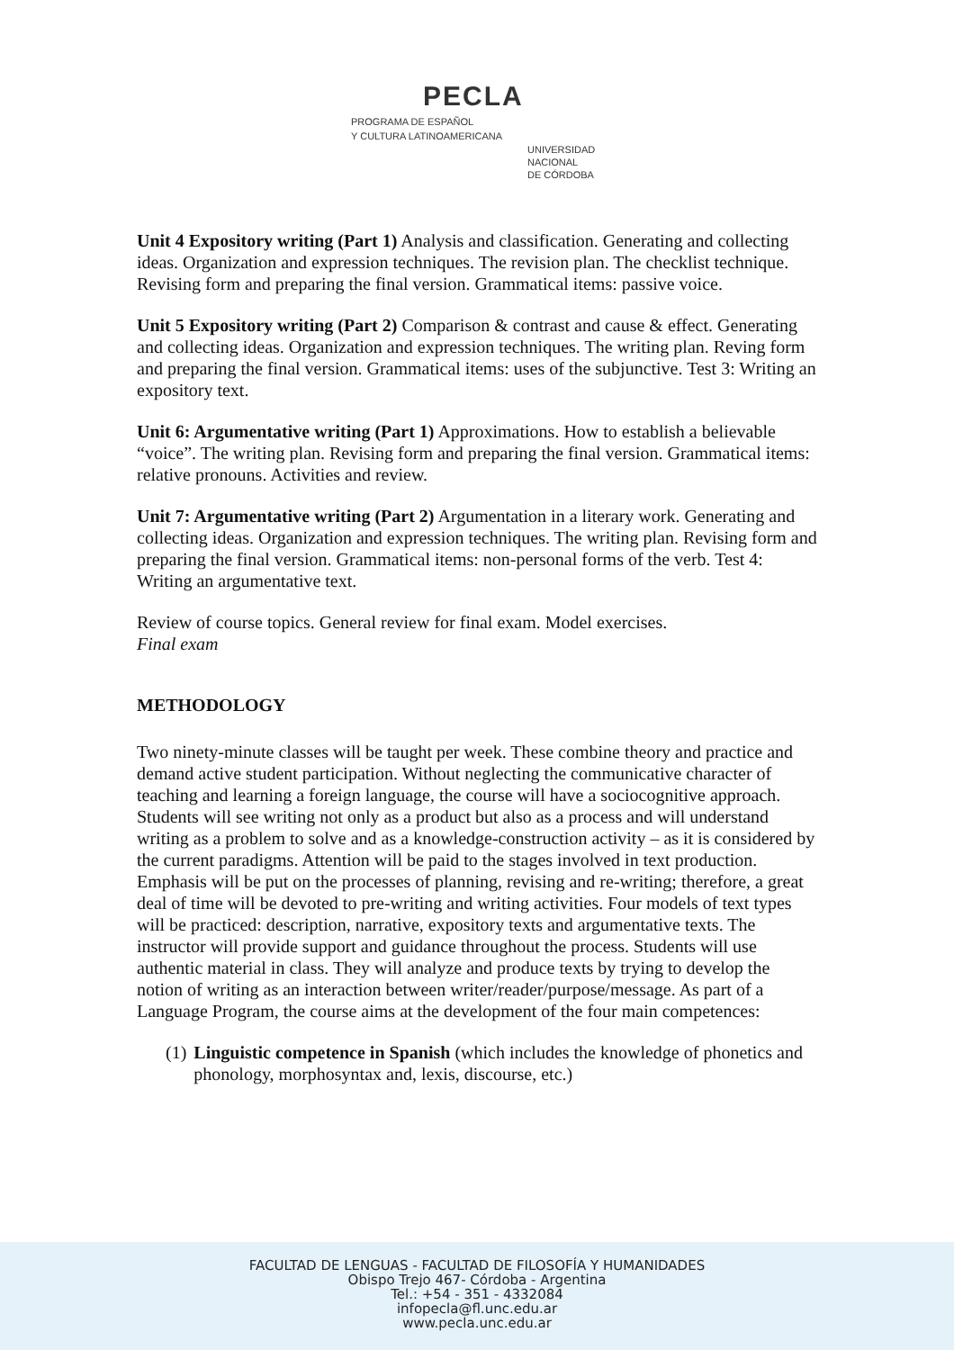PECLA
PROGRAMA DE ESPAÑOL
Y CULTURA LATINOAMERICANA
UNIVERSIDAD
NACIONAL
DE CÓRDOBA
Unit 4 Expository writing (Part 1) Analysis and classification. Generating and collecting ideas. Organization and expression techniques. The revision plan. The checklist technique. Revising form and preparing the final version. Grammatical items: passive voice.
Unit 5 Expository writing (Part 2) Comparison & contrast and cause & effect. Generating and collecting ideas. Organization and expression techniques. The writing plan. Reving form and preparing the final version. Grammatical items: uses of the subjunctive. Test 3: Writing an expository text.
Unit 6: Argumentative writing (Part 1) Approximations. How to establish a believable “voice”. The writing plan. Revising form and preparing the final version. Grammatical items: relative pronouns. Activities and review.
Unit 7: Argumentative writing (Part 2) Argumentation in a literary work. Generating and collecting ideas. Organization and expression techniques. The writing plan. Revising form and preparing the final version. Grammatical items: non-personal forms of the verb. Test 4: Writing an argumentative text.
Review of course topics. General review for final exam. Model exercises.
Final exam
METHODOLOGY
Two ninety-minute classes will be taught per week. These combine theory and practice and demand active student participation. Without neglecting the communicative character of teaching and learning a foreign language, the course will have a sociocognitive approach. Students will see writing not only as a product but also as a process and will understand writing as a problem to solve and as a knowledge-construction activity – as it is considered by the current paradigms. Attention will be paid to the stages involved in text production. Emphasis will be put on the processes of planning, revising and re-writing; therefore, a great deal of time will be devoted to pre-writing and writing activities. Four models of text types will be practiced: description, narrative, expository texts and argumentative texts. The instructor will provide support and guidance throughout the process. Students will use authentic material in class. They will analyze and produce texts by trying to develop the notion of writing as an interaction between writer/reader/purpose/message. As part of a Language Program, the course aims at the development of the four main competences:
(1) Linguistic competence in Spanish (which includes the knowledge of phonetics and phonology, morphosyntax and, lexis, discourse, etc.)
FACULTAD DE LENGUAS - FACULTAD DE FILOSOFÍA Y HUMANIDADES
Obispo Trejo 467- Córdoba - Argentina
Tel.: +54 - 351 - 4332084
infopecla@fl.unc.edu.ar
www.pecla.unc.edu.ar